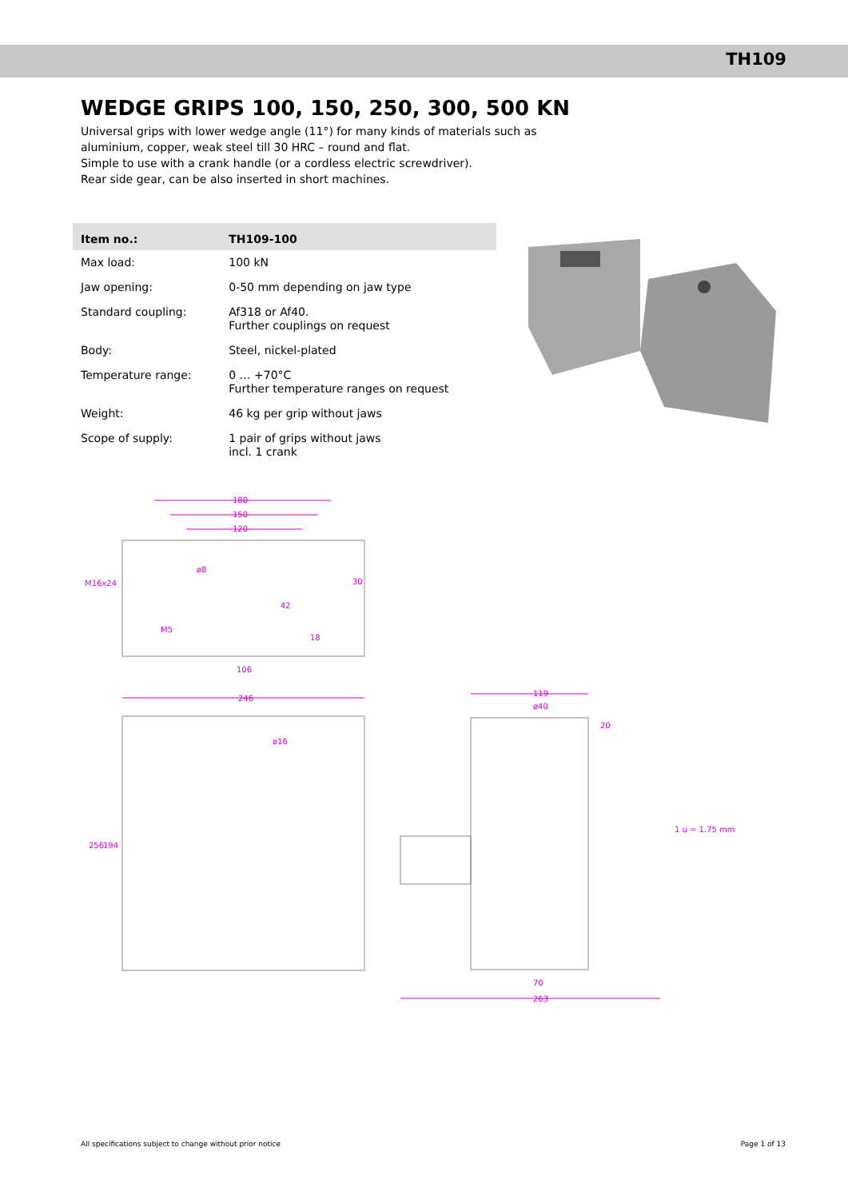TH109
WEDGE GRIPS 100, 150, 250, 300, 500 KN
Universal grips with lower wedge angle (11°) for many kinds of materials such as
aluminium, copper, weak steel till 30 HRC – round and flat.
Simple to use with a crank handle (or a cordless electric screwdriver).
Rear side gear, can be also inserted in short machines.
| Item no.: | TH109-100 |
| --- | --- |
| Max load: | 100 kN |
| Jaw opening: | 0-50 mm depending on jaw type |
| Standard coupling: | Af318 or Af40. Further couplings on request |
| Body: | Steel, nickel-plated |
| Temperature range: | 0 … +70°C Further temperature ranges on request |
| Weight: | 46 kg per grip without jaws |
| Scope of supply: | 1 pair of grips without jaws incl. 1 crank |
180
150
120
M16x24
M5
106
246
ø16
256
194
119
ø40
20
70
263
1 u = 1.75 mm
30
42
18
ø8
All specifications subject to change without prior notice Page 1 of 13